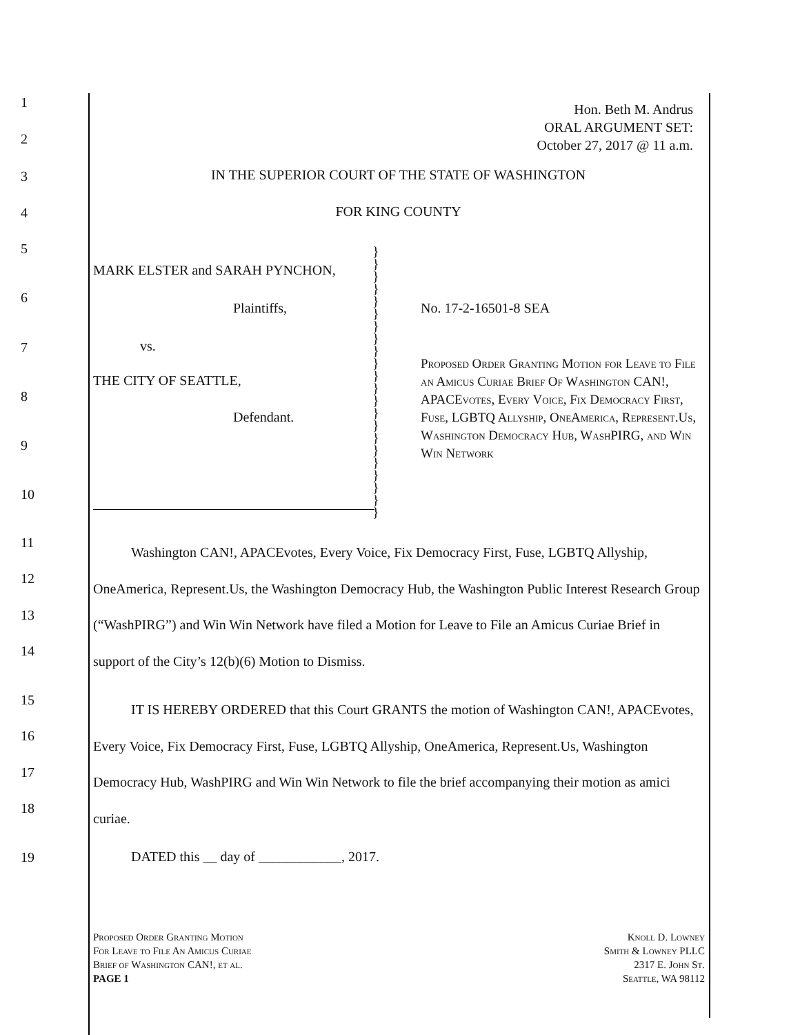Hon. Beth M. Andrus
ORAL ARGUMENT SET:
October 27, 2017 @ 11 a.m.
IN THE SUPERIOR COURT OF THE STATE OF WASHINGTON
FOR KING COUNTY
MARK ELSTER and SARAH PYNCHON,
Plaintiffs,
vs.
THE CITY OF SEATTLE,
Defendant.
}
}
}
}
}
}
}
}
}
}
}
}
}
}
}
}
}
}
}
}
}
}
No. 17-2-16501-8 SEA
Proposed Order Granting Motion for Leave to File an Amicus Curiae Brief Of Washington CAN!, APACEvotes, Every Voice, Fix Democracy First, Fuse, LGBTQ Allyship, OneAmerica, Represent.Us, Washington Democracy Hub, WashPIRG, and Win Win Network
Washington CAN!, APACEvotes, Every Voice, Fix Democracy First, Fuse, LGBTQ Allyship, OneAmerica, Represent.Us, the Washington Democracy Hub, the Washington Public Interest Research Group (“WashPIRG”) and Win Win Network have filed a Motion for Leave to File an Amicus Curiae Brief in support of the City’s 12(b)(6) Motion to Dismiss.
IT IS HEREBY ORDERED that this Court GRANTS the motion of Washington CAN!, APACEvotes, Every Voice, Fix Democracy First, Fuse, LGBTQ Allyship, OneAmerica, Represent.Us, Washington Democracy Hub, WashPIRG and Win Win Network to file the brief accompanying their motion as amici curiae.
DATED this __ day of ____________, 2017.
1
2
3
4
5
6
7
8
9
10
11
12
13
14
15
16
17
18
19
Proposed Order Granting Motion
For Leave to File An Amicus Curiae
Brief of Washington CAN!, et al.
PAGE 1
Knoll D. Lowney
Smith & Lowney PLLC
2317 E. John St.
Seattle, WA 98112